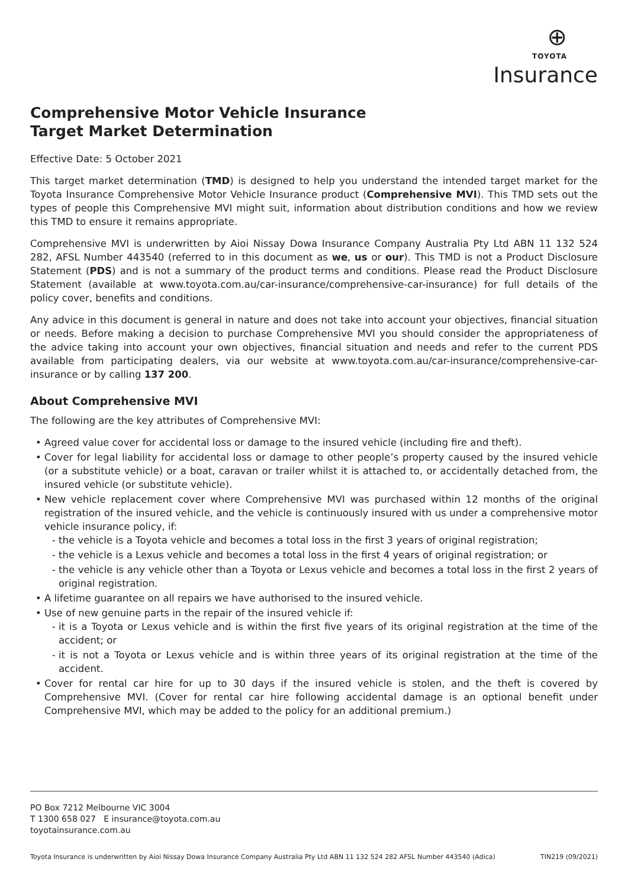⊕
TOYOTA
Insurance
Comprehensive Motor Vehicle Insurance
Target Market Determination
Effective Date: 5 October 2021
This target market determination (TMD) is designed to help you understand the intended target market for the Toyota Insurance Comprehensive Motor Vehicle Insurance product (Comprehensive MVI). This TMD sets out the types of people this Comprehensive MVI might suit, information about distribution conditions and how we review this TMD to ensure it remains appropriate.
Comprehensive MVI is underwritten by Aioi Nissay Dowa Insurance Company Australia Pty Ltd ABN 11 132 524 282, AFSL Number 443540 (referred to in this document as we, us or our). This TMD is not a Product Disclosure Statement (PDS) and is not a summary of the product terms and conditions. Please read the Product Disclosure Statement (available at www.toyota.com.au/car-insurance/comprehensive-car-insurance) for full details of the policy cover, benefits and conditions.
Any advice in this document is general in nature and does not take into account your objectives, financial situation or needs. Before making a decision to purchase Comprehensive MVI you should consider the appropriateness of the advice taking into account your own objectives, financial situation and needs and refer to the current PDS available from participating dealers, via our website at www.toyota.com.au/car-insurance/comprehensive-car-insurance or by calling 137 200.
About Comprehensive MVI
The following are the key attributes of Comprehensive MVI:
Agreed value cover for accidental loss or damage to the insured vehicle (including fire and theft).
Cover for legal liability for accidental loss or damage to other people’s property caused by the insured vehicle (or a substitute vehicle) or a boat, caravan or trailer whilst it is attached to, or accidentally detached from, the insured vehicle (or substitute vehicle).
New vehicle replacement cover where Comprehensive MVI was purchased within 12 months of the original registration of the insured vehicle, and the vehicle is continuously insured with us under a comprehensive motor vehicle insurance policy, if:
the vehicle is a Toyota vehicle and becomes a total loss in the first 3 years of original registration;
the vehicle is a Lexus vehicle and becomes a total loss in the first 4 years of original registration; or
the vehicle is any vehicle other than a Toyota or Lexus vehicle and becomes a total loss in the first 2 years of original registration.
A lifetime guarantee on all repairs we have authorised to the insured vehicle.
Use of new genuine parts in the repair of the insured vehicle if:
it is a Toyota or Lexus vehicle and is within the first five years of its original registration at the time of the accident; or
it is not a Toyota or Lexus vehicle and is within three years of its original registration at the time of the accident.
Cover for rental car hire for up to 30 days if the insured vehicle is stolen, and the theft is covered by Comprehensive MVI. (Cover for rental car hire following accidental damage is an optional benefit under Comprehensive MVI, which may be added to the policy for an additional premium.)
PO Box 7212 Melbourne VIC 3004
T 1300 658 027 E insurance@toyota.com.au
toyotainsurance.com.au
Toyota Insurance is underwritten by Aioi Nissay Dowa Insurance Company Australia Pty Ltd ABN 11 132 524 282 AFSL Number 443540 (Adica) TIN219 (09/2021)